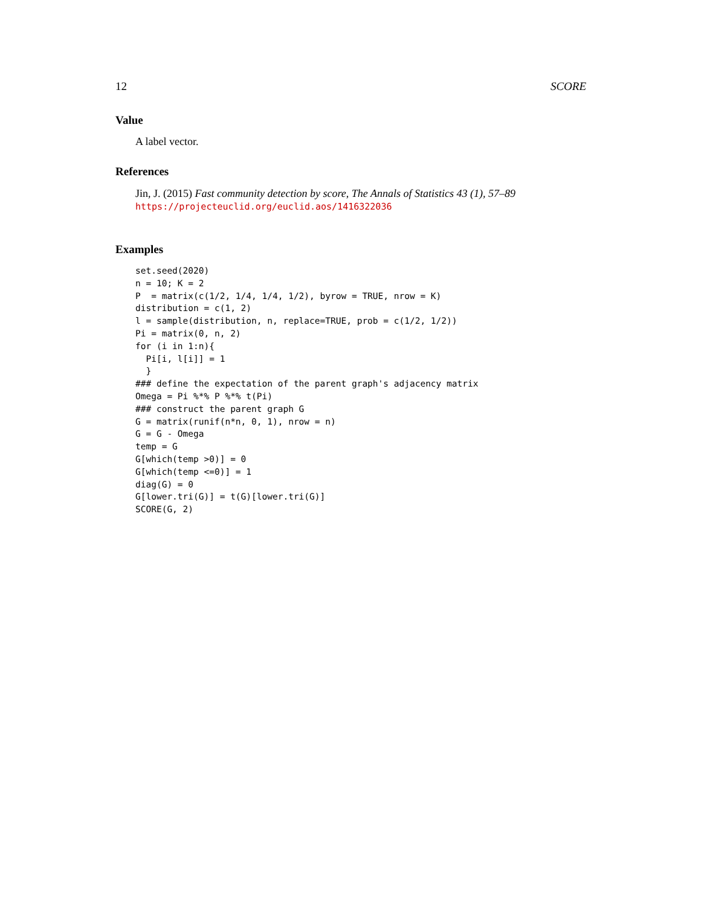12 SCORE
Value
A label vector.
References
Jin, J. (2015) Fast community detection by score, The Annals of Statistics 43 (1), 57–89
https://projecteuclid.org/euclid.aos/1416322036
Examples
set.seed(2020)
n = 10; K = 2
P  = matrix(c(1/2, 1/4, 1/4, 1/2), byrow = TRUE, nrow = K)
distribution = c(1, 2)
l = sample(distribution, n, replace=TRUE, prob = c(1/2, 1/2))
Pi = matrix(0, n, 2)
for (i in 1:n){
  Pi[i, l[i]] = 1
  }
### define the expectation of the parent graph's adjacency matrix
Omega = Pi %*% P %*% t(Pi)
### construct the parent graph G
G = matrix(runif(n*n, 0, 1), nrow = n)
G = G - Omega
temp = G
G[which(temp >0)] = 0
G[which(temp <=0)] = 1
diag(G) = 0
G[lower.tri(G)] = t(G)[lower.tri(G)]
SCORE(G, 2)